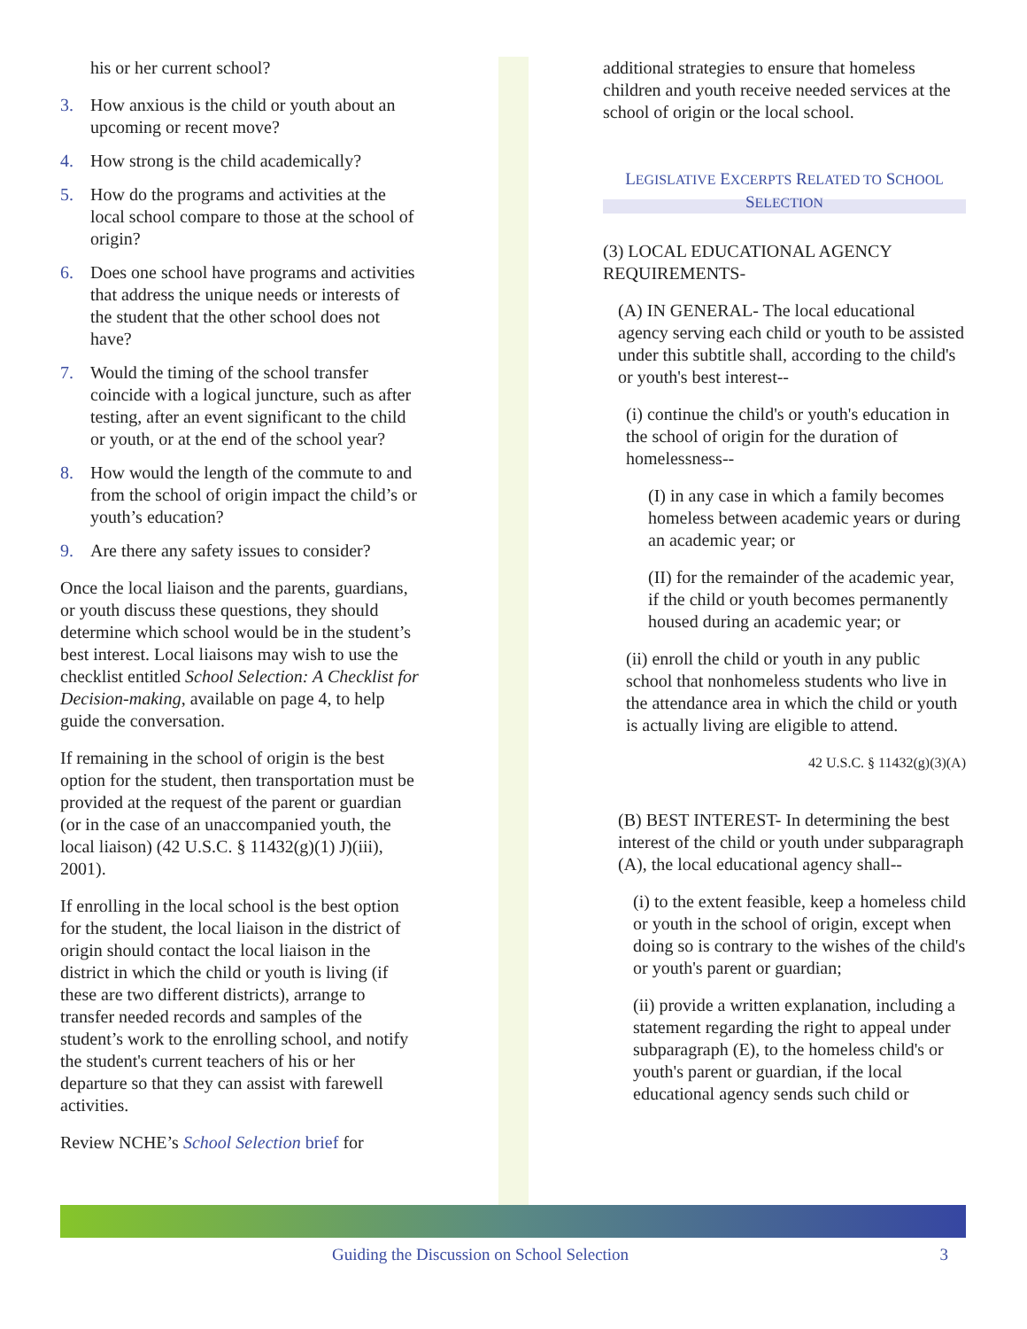his or her current school?
3. How anxious is the child or youth about an upcoming or recent move?
4. How strong is the child academically?
5. How do the programs and activities at the local school compare to those at the school of origin?
6. Does one school have programs and activities that address the unique needs or interests of the student that the other school does not have?
7. Would the timing of the school transfer coincide with a logical juncture, such as after testing, after an event significant to the child or youth, or at the end of the school year?
8. How would the length of the commute to and from the school of origin impact the child’s or youth’s education?
9. Are there any safety issues to consider?
Once the local liaison and the parents, guardians, or youth discuss these questions, they should determine which school would be in the student’s best interest. Local liaisons may wish to use the checklist entitled School Selection: A Checklist for Decision-making, available on page 4, to help guide the conversation.
If remaining in the school of origin is the best option for the student, then transportation must be provided at the request of the parent or guardian (or in the case of an unaccompanied youth, the local liaison) (42 U.S.C. § 11432(g)(1) J)(iii), 2001).
If enrolling in the local school is the best option for the student, the local liaison in the district of origin should contact the local liaison in the district in which the child or youth is living (if these are two different districts), arrange to transfer needed records and samples of the student’s work to the enrolling school, and notify the student's current teachers of his or her departure so that they can assist with farewell activities.
Review NCHE’s School Selection brief for
additional strategies to ensure that homeless children and youth receive needed services at the school of origin or the local school.
LEGISLATIVE EXCERPTS RELATED TO SCHOOL
SELECTION
(3) LOCAL EDUCATIONAL AGENCY REQUIREMENTS-
(A) IN GENERAL- The local educational agency serving each child or youth to be assisted under this subtitle shall, according to the child's or youth's best interest--
(i) continue the child's or youth's education in the school of origin for the duration of homelessness--
(I) in any case in which a family becomes homeless between academic years or during an academic year; or
(II) for the remainder of the academic year, if the child or youth becomes permanently housed during an academic year; or
(ii) enroll the child or youth in any public school that nonhomeless students who live in the attendance area in which the child or youth is actually living are eligible to attend.
42 U.S.C. § 11432(g)(3)(A)
(B) BEST INTEREST- In determining the best interest of the child or youth under subparagraph (A), the local educational agency shall--
(i) to the extent feasible, keep a homeless child or youth in the school of origin, except when doing so is contrary to the wishes of the child's or youth's parent or guardian;
(ii) provide a written explanation, including a statement regarding the right to appeal under subparagraph (E), to the homeless child's or youth's parent or guardian, if the local educational agency sends such child or
Guiding the Discussion on School Selection 3